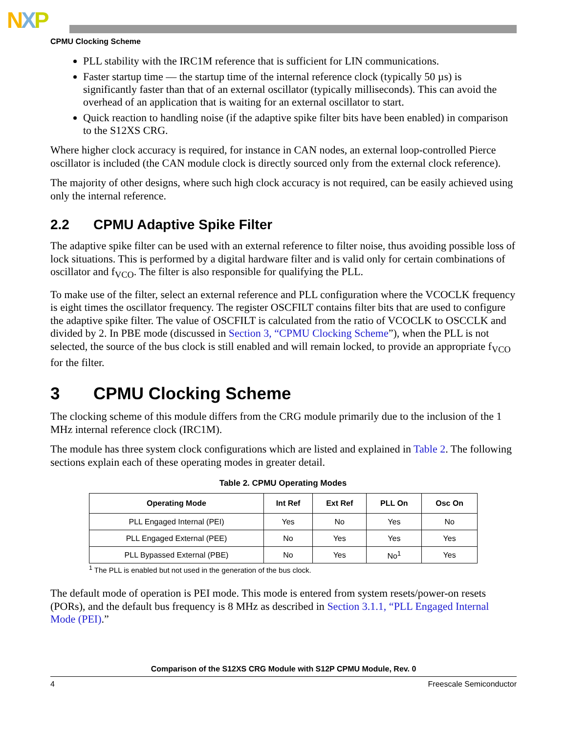NXP
CPMU Clocking Scheme
PLL stability with the IRC1M reference that is sufficient for LIN communications.
Faster startup time — the startup time of the internal reference clock (typically 50 µs) is significantly faster than that of an external oscillator (typically milliseconds). This can avoid the overhead of an application that is waiting for an external oscillator to start.
Quick reaction to handling noise (if the adaptive spike filter bits have been enabled) in comparison to the S12XS CRG.
Where higher clock accuracy is required, for instance in CAN nodes, an external loop-controlled Pierce oscillator is included (the CAN module clock is directly sourced only from the external clock reference).
The majority of other designs, where such high clock accuracy is not required, can be easily achieved using only the internal reference.
2.2 CPMU Adaptive Spike Filter
The adaptive spike filter can be used with an external reference to filter noise, thus avoiding possible loss of lock situations. This is performed by a digital hardware filter and is valid only for certain combinations of oscillator and f<sub>VCO</sub>. The filter is also responsible for qualifying the PLL.
To make use of the filter, select an external reference and PLL configuration where the VCOCLK frequency is eight times the oscillator frequency. The register OSCFILT contains filter bits that are used to configure the adaptive spike filter. The value of OSCFILT is calculated from the ratio of VCOCLK to OSCCLK and divided by 2. In PBE mode (discussed in Section 3, “CPMU Clocking Scheme”), when the PLL is not selected, the source of the bus clock is still enabled and will remain locked, to provide an appropriate f<sub>VCO</sub> for the filter.
3 CPMU Clocking Scheme
The clocking scheme of this module differs from the CRG module primarily due to the inclusion of the 1 MHz internal reference clock (IRC1M).
The module has three system clock configurations which are listed and explained in Table 2. The following sections explain each of these operating modes in greater detail.
Table 2. CPMU Operating Modes
| Operating Mode | Int Ref | Ext Ref | PLL On | Osc On |
| --- | --- | --- | --- | --- |
| PLL Engaged Internal (PEI) | Yes | No | Yes | No |
| PLL Engaged External (PEE) | No | Yes | Yes | Yes |
| PLL Bypassed External (PBE) | No | Yes | No<sup>1</sup> | Yes |
<sup>1</sup> The PLL is enabled but not used in the generation of the bus clock.
The default mode of operation is PEI mode. This mode is entered from system resets/power-on resets (PORs), and the default bus frequency is 8 MHz as described in Section 3.1.1, “PLL Engaged Internal Mode (PEI).”
Comparison of the S12XS CRG Module with S12P CPMU Module, Rev. 0
4 Freescale Semiconductor